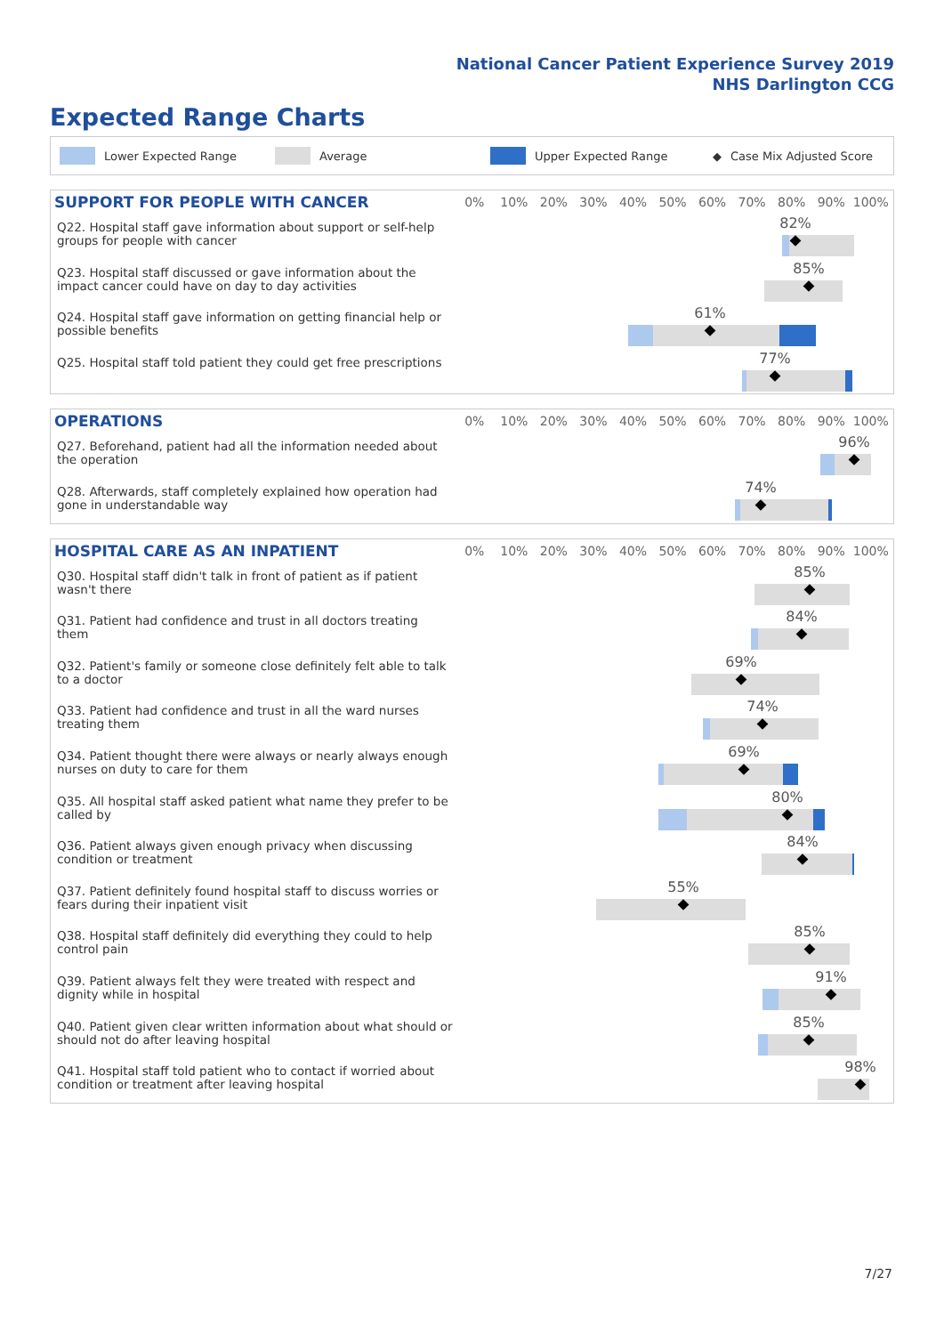National Cancer Patient Experience Survey 2019
NHS Darlington CCG
Expected Range Charts
Lower Expected Range Average Upper Expected Range ◆ Case Mix Adjusted Score
SUPPORT FOR PEOPLE WITH CANCER
0% 10% 20% 30% 40% 50% 60% 70% 80% 90% 100%
Q22. Hospital staff gave information about support or self-help groups for people with cancer
82%
Q23. Hospital staff discussed or gave information about the impact cancer could have on day to day activities
85%
Q24. Hospital staff gave information on getting financial help or possible benefits
61%
Q25. Hospital staff told patient they could get free prescriptions
77%
OPERATIONS
0% 10% 20% 30% 40% 50% 60% 70% 80% 90% 100%
Q27. Beforehand, patient had all the information needed about the operation
96%
Q28. Afterwards, staff completely explained how operation had gone in understandable way
74%
HOSPITAL CARE AS AN INPATIENT
0% 10% 20% 30% 40% 50% 60% 70% 80% 90% 100%
Q30. Hospital staff didn't talk in front of patient as if patient wasn't there
85%
Q31. Patient had confidence and trust in all doctors treating them
84%
Q32. Patient's family or someone close definitely felt able to talk to a doctor
69%
Q33. Patient had confidence and trust in all the ward nurses treating them
74%
Q34. Patient thought there were always or nearly always enough nurses on duty to care for them
69%
Q35. All hospital staff asked patient what name they prefer to be called by
80%
Q36. Patient always given enough privacy when discussing condition or treatment
84%
Q37. Patient definitely found hospital staff to discuss worries or fears during their inpatient visit
55%
Q38. Hospital staff definitely did everything they could to help control pain
85%
Q39. Patient always felt they were treated with respect and dignity while in hospital
91%
Q40. Patient given clear written information about what should or should not do after leaving hospital
85%
Q41. Hospital staff told patient who to contact if worried about condition or treatment after leaving hospital
98%
7/27